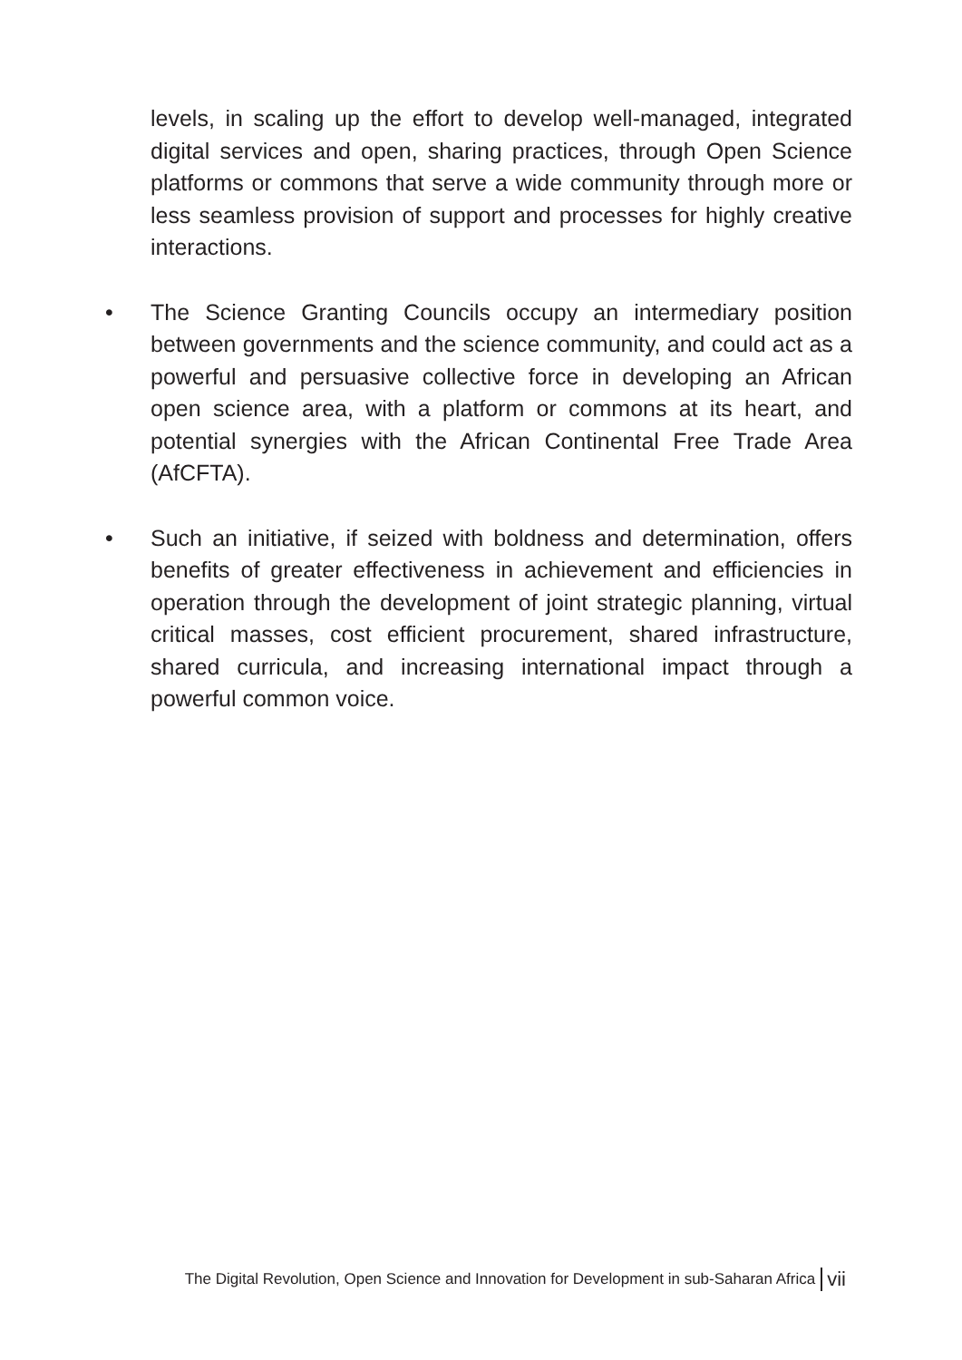levels, in scaling up the effort to develop well-managed, integrated digital services and open, sharing practices, through Open Science platforms or commons that serve a wide community through more or less seamless provision of support and processes for highly creative interactions.
• The Science Granting Councils occupy an intermediary position between governments and the science community, and could act as a powerful and persuasive collective force in developing an African open science area, with a platform or commons at its heart, and potential synergies with the African Continental Free Trade Area (AfCFTA).
• Such an initiative, if seized with boldness and determination, offers benefits of greater effectiveness in achievement and efficiencies in operation through the development of joint strategic planning, virtual critical masses, cost efficient procurement, shared infrastructure, shared curricula, and increasing international impact through a powerful common voice.
The Digital Revolution, Open Science and Innovation for Development in sub-Saharan Africa vii